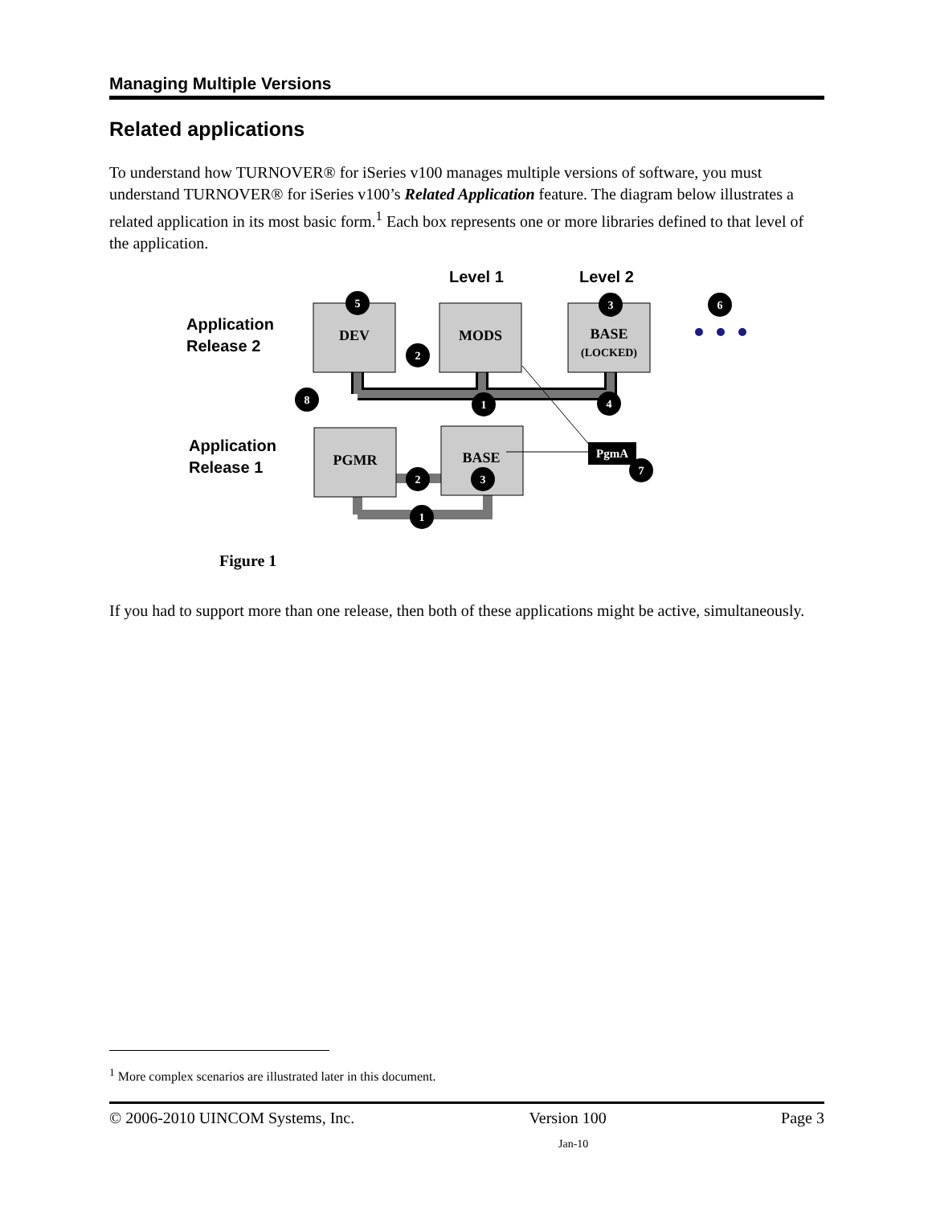Managing Multiple Versions
Related applications
To understand how TURNOVER® for iSeries v100 manages multiple versions of software, you must understand TURNOVER® for iSeries v100’s Related Application feature. The diagram below illustrates a related application in its most basic form.<sup>1</sup> Each box represents one or more libraries defined to that level of the application.
Level 1
Level 2
Application
Release 2
Application
Release 1
DEV
MODS
BASE
(LOCKED)
PGMR
BASE
PgmA
5
3
6
2
8
1
4
2
3
7
1
Figure 1
If you had to support more than one release, then both of these applications might be active, simultaneously.
<sup>1</sup> More complex scenarios are illustrated later in this document.
© 2006-2010 UINCOM Systems, Inc. Version 100 Page 3
Jan-10